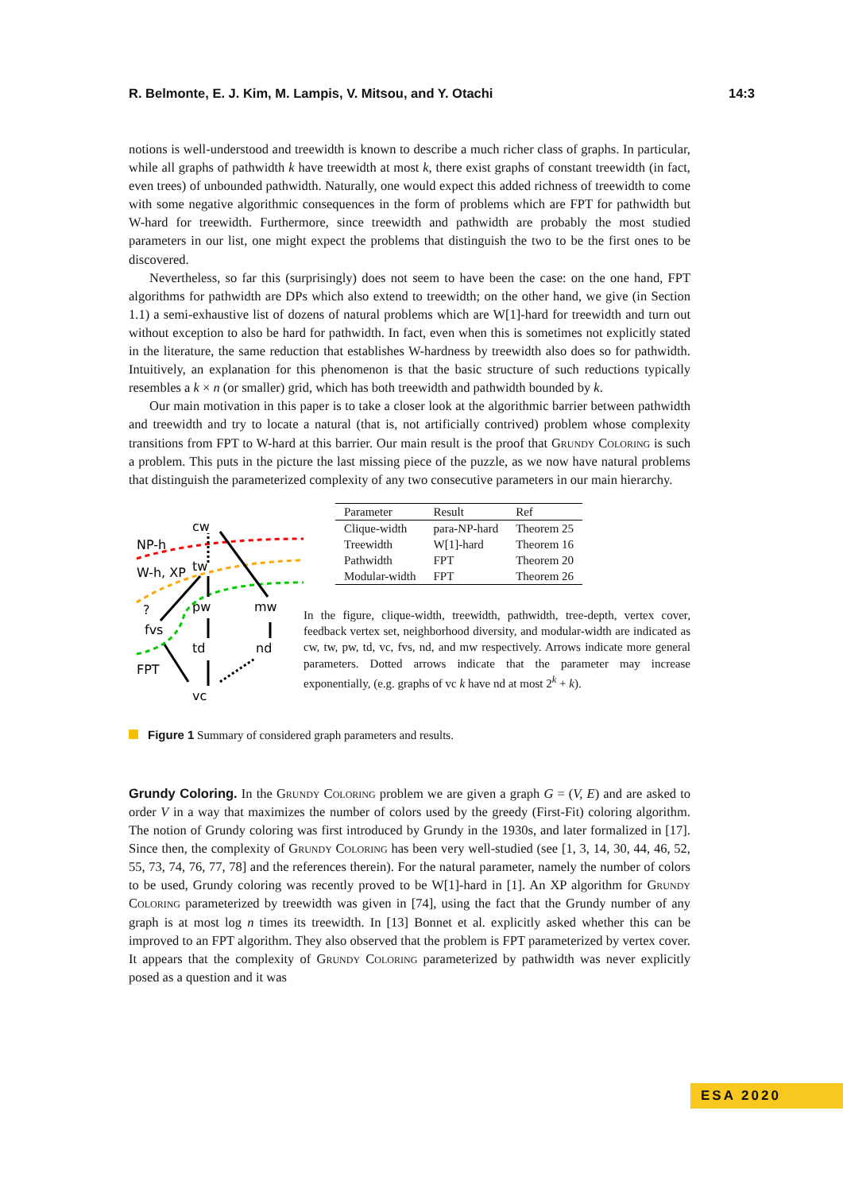R. Belmonte, E. J. Kim, M. Lampis, V. Mitsou, and Y. Otachi 14:3
notions is well-understood and treewidth is known to describe a much richer class of graphs. In particular, while all graphs of pathwidth k have treewidth at most k, there exist graphs of constant treewidth (in fact, even trees) of unbounded pathwidth. Naturally, one would expect this added richness of treewidth to come with some negative algorithmic consequences in the form of problems which are FPT for pathwidth but W-hard for treewidth. Furthermore, since treewidth and pathwidth are probably the most studied parameters in our list, one might expect the problems that distinguish the two to be the first ones to be discovered.
Nevertheless, so far this (surprisingly) does not seem to have been the case: on the one hand, FPT algorithms for pathwidth are DPs which also extend to treewidth; on the other hand, we give (in Section 1.1) a semi-exhaustive list of dozens of natural problems which are W[1]-hard for treewidth and turn out without exception to also be hard for pathwidth. In fact, even when this is sometimes not explicitly stated in the literature, the same reduction that establishes W-hardness by treewidth also does so for pathwidth. Intuitively, an explanation for this phenomenon is that the basic structure of such reductions typically resembles a k × n (or smaller) grid, which has both treewidth and pathwidth bounded by k.
Our main motivation in this paper is to take a closer look at the algorithmic barrier between pathwidth and treewidth and try to locate a natural (that is, not artificially contrived) problem whose complexity transitions from FPT to W-hard at this barrier. Our main result is the proof that Grundy Coloring is such a problem. This puts in the picture the last missing piece of the puzzle, as we now have natural problems that distinguish the parameterized complexity of any two consecutive parameters in our main hierarchy.
cw
NP-h
W-h, XP
tw
?
pw
mw
fvs
td
nd
FPT
vc
| Parameter | Result | Ref |
| --- | --- | --- |
| Clique-width | para-NP-hard | Theorem 25 |
| Treewidth | W[1]-hard | Theorem 16 |
| Pathwidth | FPT | Theorem 20 |
| Modular-width | FPT | Theorem 26 |
In the figure, clique-width, treewidth, pathwidth, tree-depth, vertex cover, feedback vertex set, neighborhood diversity, and modular-width are indicated as cw, tw, pw, td, vc, fvs, nd, and mw respectively. Arrows indicate more general parameters. Dotted arrows indicate that the parameter may increase exponentially, (e.g. graphs of vc k have nd at most 2<sup>k</sup> + k).
Figure 1 Summary of considered graph parameters and results.
Grundy Coloring. In the Grundy Coloring problem we are given a graph G = (V, E) and are asked to order V in a way that maximizes the number of colors used by the greedy (First-Fit) coloring algorithm. The notion of Grundy coloring was first introduced by Grundy in the 1930s, and later formalized in [17]. Since then, the complexity of Grundy Coloring has been very well-studied (see [1, 3, 14, 30, 44, 46, 52, 55, 73, 74, 76, 77, 78] and the references therein). For the natural parameter, namely the number of colors to be used, Grundy coloring was recently proved to be W[1]-hard in [1]. An XP algorithm for Grundy Coloring parameterized by treewidth was given in [74], using the fact that the Grundy number of any graph is at most log n times its treewidth. In [13] Bonnet et al. explicitly asked whether this can be improved to an FPT algorithm. They also observed that the problem is FPT parameterized by vertex cover. It appears that the complexity of Grundy Coloring parameterized by pathwidth was never explicitly posed as a question and it was
ESA 2020